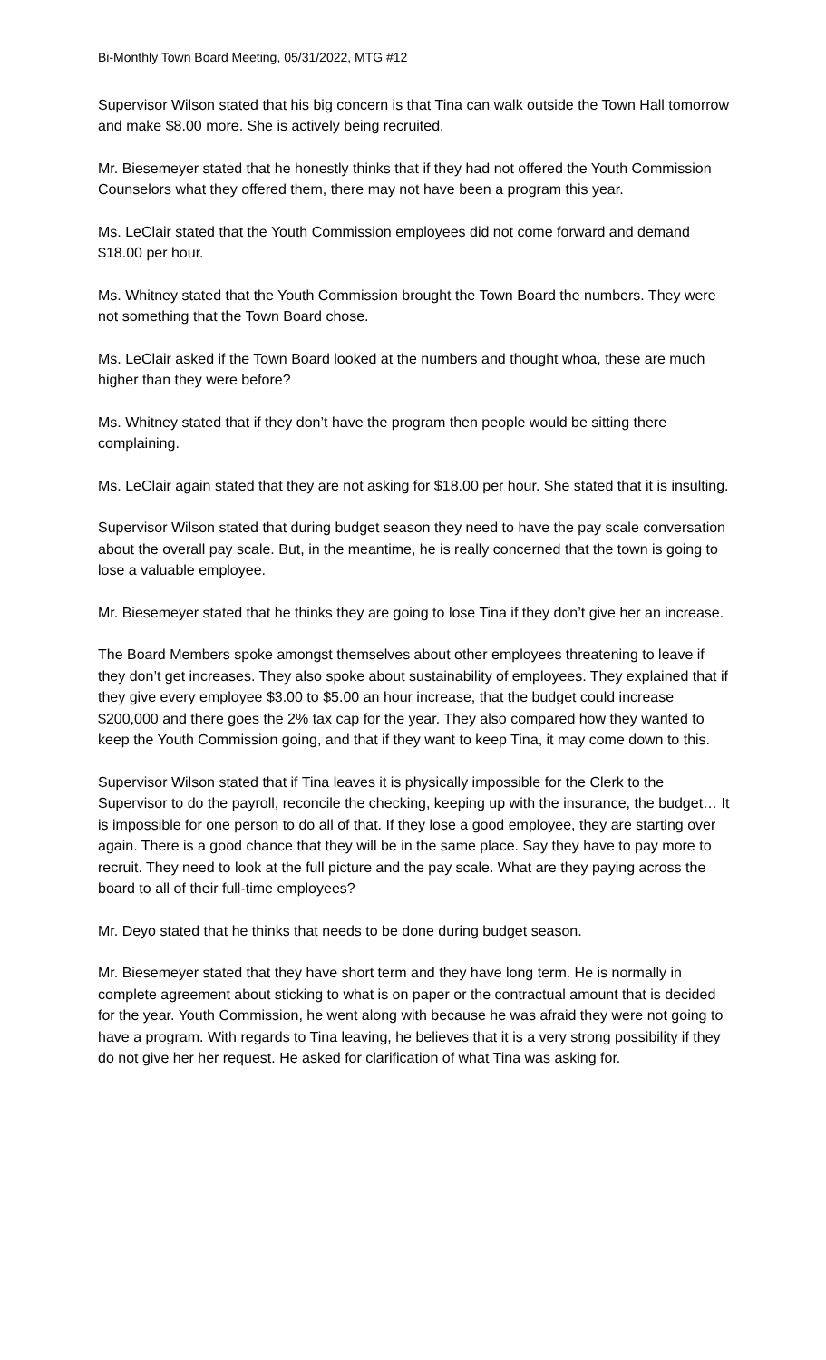Bi-Monthly Town Board Meeting, 05/31/2022, MTG #12
Supervisor Wilson stated that his big concern is that Tina can walk outside the Town Hall tomorrow and make $8.00 more. She is actively being recruited.
Mr. Biesemeyer stated that he honestly thinks that if they had not offered the Youth Commission Counselors what they offered them, there may not have been a program this year.
Ms. LeClair stated that the Youth Commission employees did not come forward and demand $18.00 per hour.
Ms. Whitney stated that the Youth Commission brought the Town Board the numbers. They were not something that the Town Board chose.
Ms. LeClair asked if the Town Board looked at the numbers and thought whoa, these are much higher than they were before?
Ms. Whitney stated that if they don’t have the program then people would be sitting there complaining.
Ms. LeClair again stated that they are not asking for $18.00 per hour. She stated that it is insulting.
Supervisor Wilson stated that during budget season they need to have the pay scale conversation about the overall pay scale. But, in the meantime, he is really concerned that the town is going to lose a valuable employee.
Mr. Biesemeyer stated that he thinks they are going to lose Tina if they don’t give her an increase.
The Board Members spoke amongst themselves about other employees threatening to leave if they don’t get increases. They also spoke about sustainability of employees. They explained that if they give every employee $3.00 to $5.00 an hour increase, that the budget could increase $200,000 and there goes the 2% tax cap for the year. They also compared how they wanted to keep the Youth Commission going, and that if they want to keep Tina, it may come down to this.
Supervisor Wilson stated that if Tina leaves it is physically impossible for the Clerk to the Supervisor to do the payroll, reconcile the checking, keeping up with the insurance, the budget… It is impossible for one person to do all of that. If they lose a good employee, they are starting over again. There is a good chance that they will be in the same place. Say they have to pay more to recruit. They need to look at the full picture and the pay scale. What are they paying across the board to all of their full-time employees?
Mr. Deyo stated that he thinks that needs to be done during budget season.
Mr. Biesemeyer stated that they have short term and they have long term. He is normally in complete agreement about sticking to what is on paper or the contractual amount that is decided for the year. Youth Commission, he went along with because he was afraid they were not going to have a program. With regards to Tina leaving, he believes that it is a very strong possibility if they do not give her her request. He asked for clarification of what Tina was asking for.